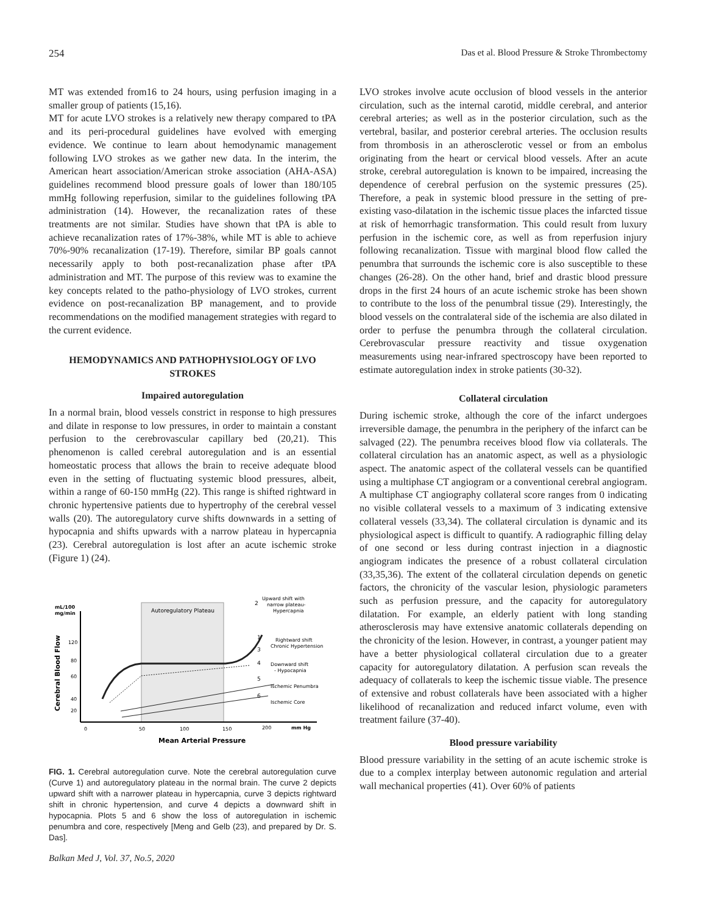254 Das et al. Blood Pressure & Stroke Thrombectomy
MT was extended from16 to 24 hours, using perfusion imaging in a smaller group of patients (15,16).
MT for acute LVO strokes is a relatively new therapy compared to tPA and its peri-procedural guidelines have evolved with emerging evidence. We continue to learn about hemodynamic management following LVO strokes as we gather new data. In the interim, the American heart association/American stroke association (AHA-ASA) guidelines recommend blood pressure goals of lower than 180/105 mmHg following reperfusion, similar to the guidelines following tPA administration (14). However, the recanalization rates of these treatments are not similar. Studies have shown that tPA is able to achieve recanalization rates of 17%-38%, while MT is able to achieve 70%-90% recanalization (17-19). Therefore, similar BP goals cannot necessarily apply to both post-recanalization phase after tPA administration and MT. The purpose of this review was to examine the key concepts related to the patho-physiology of LVO strokes, current evidence on post-recanalization BP management, and to provide recommendations on the modified management strategies with regard to the current evidence.
HEMODYNAMICS AND PATHOPHYSIOLOGY OF LVO STROKES
Impaired autoregulation
In a normal brain, blood vessels constrict in response to high pressures and dilate in response to low pressures, in order to maintain a constant perfusion to the cerebrovascular capillary bed (20,21). This phenomenon is called cerebral autoregulation and is an essential homeostatic process that allows the brain to receive adequate blood even in the setting of fluctuating systemic blood pressures, albeit, within a range of 60-150 mmHg (22). This range is shifted rightward in chronic hypertensive patients due to hypertrophy of the cerebral vessel walls (20). The autoregulatory curve shifts downwards in a setting of hypocapnia and shifts upwards with a narrow plateau in hypercapnia (23). Cerebral autoregulation is lost after an acute ischemic stroke (Figure 1) (24).
Autoregulatory Plateau
mL/100
mg/min
120
80
60
40
20
Cerebral Blood Flow
0
50
100
150
200
mm Hg
Mean Arterial Pressure
Upward shift with
narrow plateau-
Hypercapnia
Rightward shift
Chronic Hypertension
Downward shift
- Hypocapnia
Ischemic Penumbra
Ischemic Core
2
1
3
4
5
6
FIG. 1. Cerebral autoregulation curve. Note the cerebral autoregulation curve (Curve 1) and autoregulatory plateau in the normal brain. The curve 2 depicts upward shift with a narrower plateau in hypercapnia, curve 3 depicts rightward shift in chronic hypertension, and curve 4 depicts a downward shift in hypocapnia. Plots 5 and 6 show the loss of autoregulation in ischemic penumbra and core, respectively [Meng and Gelb (23), and prepared by Dr. S. Das].
LVO strokes involve acute occlusion of blood vessels in the anterior circulation, such as the internal carotid, middle cerebral, and anterior cerebral arteries; as well as in the posterior circulation, such as the vertebral, basilar, and posterior cerebral arteries. The occlusion results from thrombosis in an atherosclerotic vessel or from an embolus originating from the heart or cervical blood vessels. After an acute stroke, cerebral autoregulation is known to be impaired, increasing the dependence of cerebral perfusion on the systemic pressures (25). Therefore, a peak in systemic blood pressure in the setting of pre-existing vaso-dilatation in the ischemic tissue places the infarcted tissue at risk of hemorrhagic transformation. This could result from luxury perfusion in the ischemic core, as well as from reperfusion injury following recanalization. Tissue with marginal blood flow called the penumbra that surrounds the ischemic core is also susceptible to these changes (26-28). On the other hand, brief and drastic blood pressure drops in the first 24 hours of an acute ischemic stroke has been shown to contribute to the loss of the penumbral tissue (29). Interestingly, the blood vessels on the contralateral side of the ischemia are also dilated in order to perfuse the penumbra through the collateral circulation. Cerebrovascular pressure reactivity and tissue oxygenation measurements using near-infrared spectroscopy have been reported to estimate autoregulation index in stroke patients (30-32).
Collateral circulation
During ischemic stroke, although the core of the infarct undergoes irreversible damage, the penumbra in the periphery of the infarct can be salvaged (22). The penumbra receives blood flow via collaterals. The collateral circulation has an anatomic aspect, as well as a physiologic aspect. The anatomic aspect of the collateral vessels can be quantified using a multiphase CT angiogram or a conventional cerebral angiogram. A multiphase CT angiography collateral score ranges from 0 indicating no visible collateral vessels to a maximum of 3 indicating extensive collateral vessels (33,34). The collateral circulation is dynamic and its physiological aspect is difficult to quantify. A radiographic filling delay of one second or less during contrast injection in a diagnostic angiogram indicates the presence of a robust collateral circulation (33,35,36). The extent of the collateral circulation depends on genetic factors, the chronicity of the vascular lesion, physiologic parameters such as perfusion pressure, and the capacity for autoregulatory dilatation. For example, an elderly patient with long standing atherosclerosis may have extensive anatomic collaterals depending on the chronicity of the lesion. However, in contrast, a younger patient may have a better physiological collateral circulation due to a greater capacity for autoregulatory dilatation. A perfusion scan reveals the adequacy of collaterals to keep the ischemic tissue viable. The presence of extensive and robust collaterals have been associated with a higher likelihood of recanalization and reduced infarct volume, even with treatment failure (37-40).
Blood pressure variability
Blood pressure variability in the setting of an acute ischemic stroke is due to a complex interplay between autonomic regulation and arterial wall mechanical properties (41). Over 60% of patients
Balkan Med J, Vol. 37, No.5, 2020